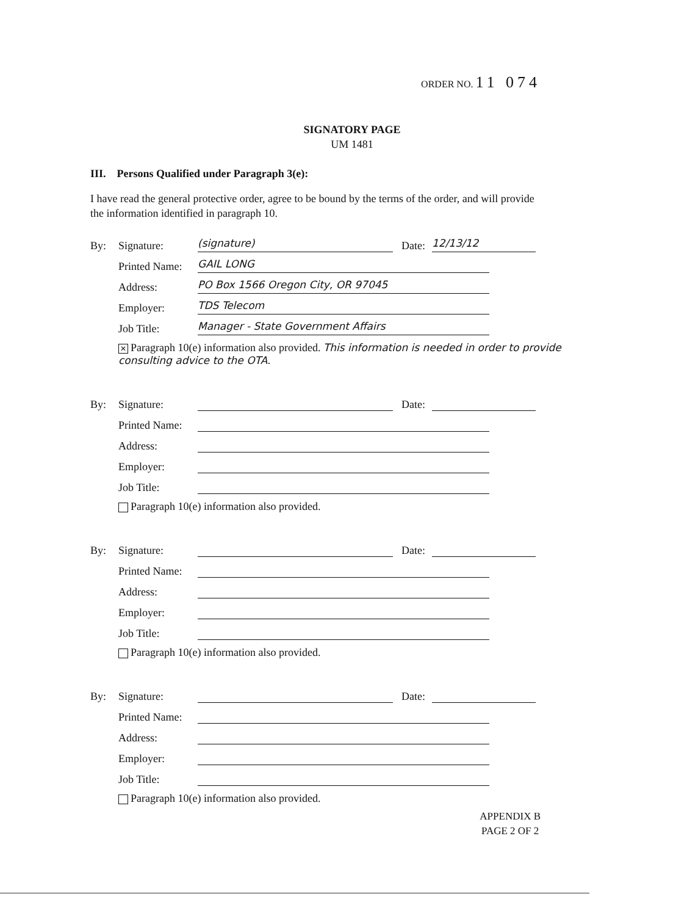ORDER NO. 11 074
SIGNATORY PAGE
UM 1481
III. Persons Qualified under Paragraph 3(e):
I have read the general protective order, agree to be bound by the terms of the order, and will provide the information identified in paragraph 10.
By: Signature: (signature) Date: 12/13/12
Printed Name: GAIL LONG
Address: PO Box 1566 Oregon City, OR 97045
Employer: TDS Telecom
Job Title: Manager - State Government Affairs
✕ Paragraph 10(e) information also provided. This information is needed in order to provide consulting advice to the OTA.
By: Signature: Date:
Printed Name:
Address:
Employer:
Job Title:
Paragraph 10(e) information also provided.
By: Signature: Date:
Printed Name:
Address:
Employer:
Job Title:
Paragraph 10(e) information also provided.
By: Signature: Date:
Printed Name:
Address:
Employer:
Job Title:
Paragraph 10(e) information also provided.
APPENDIX B
PAGE 2 OF 2